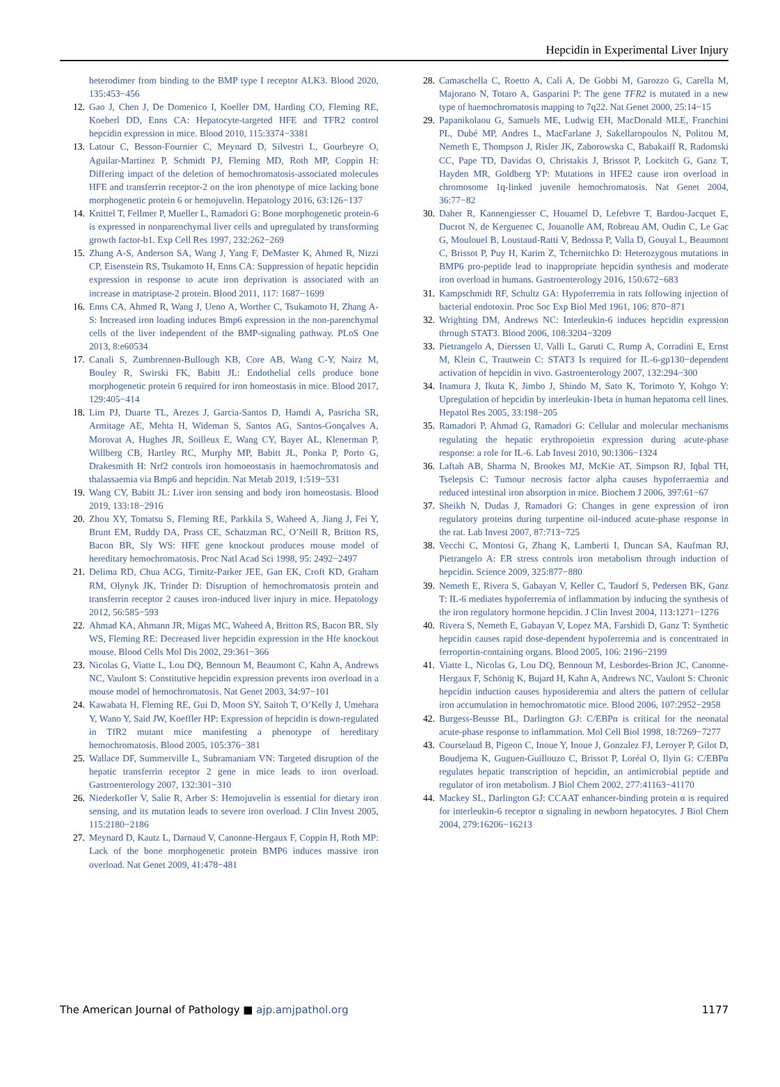Hepcidin in Experimental Liver Injury
heterodimer from binding to the BMP type I receptor ALK3. Blood 2020, 135:453−456
12. Gao J, Chen J, De Domenico I, Koeller DM, Harding CO, Fleming RE, Koeberl DD, Enns CA: Hepatocyte-targeted HFE and TFR2 control hepcidin expression in mice. Blood 2010, 115:3374−3381
13. Latour C, Besson-Fournier C, Meynard D, Silvestri L, Gourbeyre O, Aguilar-Martinez P, Schmidt PJ, Fleming MD, Roth MP, Coppin H: Differing impact of the deletion of hemochromatosis-associated molecules HFE and transferrin receptor-2 on the iron phenotype of mice lacking bone morphogenetic protein 6 or hemojuvelin. Hepatology 2016, 63:126−137
14. Knittel T, Fellmer P, Mueller L, Ramadori G: Bone morphogenetic protein-6 is expressed in nonparenchymal liver cells and upregulated by transforming growth factor-b1. Exp Cell Res 1997, 232:262−269
15. Zhang A-S, Anderson SA, Wang J, Yang F, DeMaster K, Ahmed R, Nizzi CP, Eisenstein RS, Tsukamoto H, Enns CA: Suppression of hepatic hepcidin expression in response to acute iron deprivation is associated with an increase in matriptase-2 protein. Blood 2011, 117: 1687−1699
16. Enns CA, Ahmed R, Wang J, Ueno A, Worther C, Tsukamoto H, Zhang A-S: Increased iron loading induces Bmp6 expression in the non-parenchymal cells of the liver independent of the BMP-signaling pathway. PLoS One 2013, 8:e60534
17. Canali S, Zumbrennen-Bullough KB, Core AB, Wang C-Y, Nairz M, Bouley R, Swirski FK, Babitt JL: Endothelial cells produce bone morphogenetic protein 6 required for iron homeostasis in mice. Blood 2017, 129:405−414
18. Lim PJ, Duarte TL, Arezes J, Garcia-Santos D, Hamdi A, Pasricha SR, Armitage AE, Mehta H, Wideman S, Santos AG, Santos-Gonçalves A, Morovat A, Hughes JR, Soilleux E, Wang CY, Bayer AL, Klenerman P, Willberg CB, Hartley RC, Murphy MP, Babitt JL, Ponka P, Porto G, Drakesmith H: Nrf2 controls iron homoeostasis in haemochromatosis and thalassaemia via Bmp6 and hepcidin. Nat Metab 2019, 1:519−531
19. Wang CY, Babitt JL: Liver iron sensing and body iron homeostasis. Blood 2019, 133:18−2916
20. Zhou XY, Tomatsu S, Fleming RE, Parkkila S, Waheed A, Jiang J, Fei Y, Brunt EM, Ruddy DA, Prass CE, Schatzman RC, O’Neill R, Britton RS, Bacon BR, Sly WS: HFE gene knockout produces mouse model of hereditary hemochromatosis. Proc Natl Acad Sci 1998, 95: 2492−2497
21. Delima RD, Chua ACG, Tirnitz-Parker JEE, Gan EK, Croft KD, Graham RM, Olynyk JK, Trinder D: Disruption of hemochromatosis protein and transferrin receptor 2 causes iron-induced liver injury in mice. Hepatology 2012, 56:585−593
22. Ahmad KA, Ahmann JR, Migas MC, Waheed A, Britton RS, Bacon BR, Sly WS, Fleming RE: Decreased liver hepcidin expression in the Hfe knockout mouse. Blood Cells Mol Dis 2002, 29:361−366
23. Nicolas G, Viatte L, Lou DQ, Bennoun M, Beaumont C, Kahn A, Andrews NC, Vaulont S: Constitutive hepcidin expression prevents iron overload in a mouse model of hemochromatosis. Nat Genet 2003, 34:97−101
24. Kawabata H, Fleming RE, Gui D, Moon SY, Saitoh T, O’Kelly J, Umehara Y, Wano Y, Said JW, Koeffler HP: Expression of hepcidin is down-regulated in TfR2 mutant mice manifesting a phenotype of hereditary hemochromatosis. Blood 2005, 105:376−381
25. Wallace DF, Summerville L, Subramaniam VN: Targeted disruption of the hepatic transferrin receptor 2 gene in mice leads to iron overload. Gastroenterology 2007, 132:301−310
26. Niederkofler V, Salie R, Arber S: Hemojuvelin is essential for dietary iron sensing, and its mutation leads to severe iron overload. J Clin Invest 2005, 115:2180−2186
27. Meynard D, Kautz L, Darnaud V, Canonne-Hergaux F, Coppin H, Roth MP: Lack of the bone morphogenetic protein BMP6 induces massive iron overload. Nat Genet 2009, 41:478−481
28. Camaschella C, Roetto A, Calì A, De Gobbi M, Garozzo G, Carella M, Majorano N, Totaro A, Gasparini P: The gene TFR2 is mutated in a new type of haemochromatosis mapping to 7q22. Nat Genet 2000, 25:14−15
29. Papanikolaou G, Samuels ME, Ludwig EH, MacDonald MLE, Franchini PL, Dubé MP, Andres L, MacFarlane J, Sakellaropoulos N, Politou M, Nemeth E, Thompson J, Risler JK, Zaborowska C, Babakaiff R, Radomski CC, Pape TD, Davidas O, Christakis J, Brissot P, Lockitch G, Ganz T, Hayden MR, Goldberg YP: Mutations in HFE2 cause iron overload in chromosome 1q-linked juvenile hemochromatosis. Nat Genet 2004, 36:77−82
30. Daher R, Kannengiesser C, Houamel D, Lefebvre T, Bardou-Jacquet E, Ducrot N, de Kerguenec C, Jouanolle AM, Robreau AM, Oudin C, Le Gac G, Moulouel B, Loustaud-Ratti V, Bedossa P, Valla D, Gouyal L, Beaumont C, Brissot P, Puy H, Karim Z, Tchernitchko D: Heterozygous mutations in BMP6 pro-peptide lead to inappropriate hepcidin synthesis and moderate iron overload in humans. Gastroenterology 2016, 150:672−683
31. Kampschmidt RF, Schultz GA: Hypoferremia in rats following injection of bacterial endotoxin. Proc Soc Exp Biol Med 1961, 106: 870−871
32. Wrighting DM, Andrews NC: Interleukin-6 induces hepcidin expression through STAT3. Blood 2006, 108:3204−3209
33. Pietrangelo A, Dierssen U, Valli L, Garuti C, Rump A, Corradini E, Ernst M, Klein C, Trautwein C: STAT3 Is required for IL-6-gp130−dependent activation of hepcidin in vivo. Gastroenterology 2007, 132:294−300
34. Inamura J, Ikuta K, Jimbo J, Shindo M, Sato K, Torimoto Y, Kohgo Y: Upregulation of hepcidin by interleukin-1beta in human hepatoma cell lines. Hepatol Res 2005, 33:198−205
35. Ramadori P, Ahmad G, Ramadori G: Cellular and molecular mechanisms regulating the hepatic erythropoietin expression during acute-phase response: a role for IL-6. Lab Invest 2010, 90:1306−1324
36. Laftah AB, Sharma N, Brookes MJ, McKie AT, Simpson RJ, Iqbal TH, Tselepsis C: Tumour necrosis factor alpha causes hypoferraemia and reduced intestinal iron absorption in mice. Biochem J 2006, 397:61−67
37. Sheikh N, Dudas J, Ramadori G: Changes in gene expression of iron regulatory proteins during turpentine oil-induced acute-phase response in the rat. Lab Invest 2007, 87:713−725
38. Vecchi C, Montosi G, Zhang K, Lamberti I, Duncan SA, Kaufman RJ, Pietrangelo A: ER stress controls iron metabolism through induction of hepcidin. Science 2009, 325:877−880
39. Nemeth E, Rivera S, Gabayan V, Keller C, Taudorf S, Pedersen BK, Ganz T: IL-6 mediates hypoferremia of inflammation by inducing the synthesis of the iron regulatory hormone hepcidin. J Clin Invest 2004, 113:1271−1276
40. Rivera S, Nemeth E, Gabayan V, Lopez MA, Farshidi D, Ganz T: Synthetic hepcidin causes rapid dose-dependent hypoferremia and is concentrated in ferroportin-containing organs. Blood 2005, 106: 2196−2199
41. Viatte L, Nicolas G, Lou DQ, Bennoun M, Lesbordes-Brion JC, Canonne-Hergaux F, Schönig K, Bujard H, Kahn A, Andrews NC, Vaulont S: Chronic hepcidin induction causes hyposideremia and alters the pattern of cellular iron accumulation in hemochromatotic mice. Blood 2006, 107:2952−2958
42. Burgess-Beusse BL, Darlington GJ: C/EBPα is critical for the neonatal acute-phase response to inflammation. Mol Cell Biol 1998, 18:7269−7277
43. Courselaud B, Pigeon C, Inoue Y, Inoue J, Gonzalez FJ, Leroyer P, Gilot D, Boudjema K, Guguen-Guillouzo C, Brissot P, Loréal O, Ilyin G: C/EBPα regulates hepatic transcription of hepcidin, an antimicrobial peptide and regulator of iron metabolism. J Biol Chem 2002, 277:41163−41170
44. Mackey SL, Darlington GJ: CCAAT enhancer-binding protein α is required for interleukin-6 receptor α signaling in newborn hepatocytes. J Biol Chem 2004, 279:16206−16213
The American Journal of Pathology ■ ajp.amjpathol.org 1177